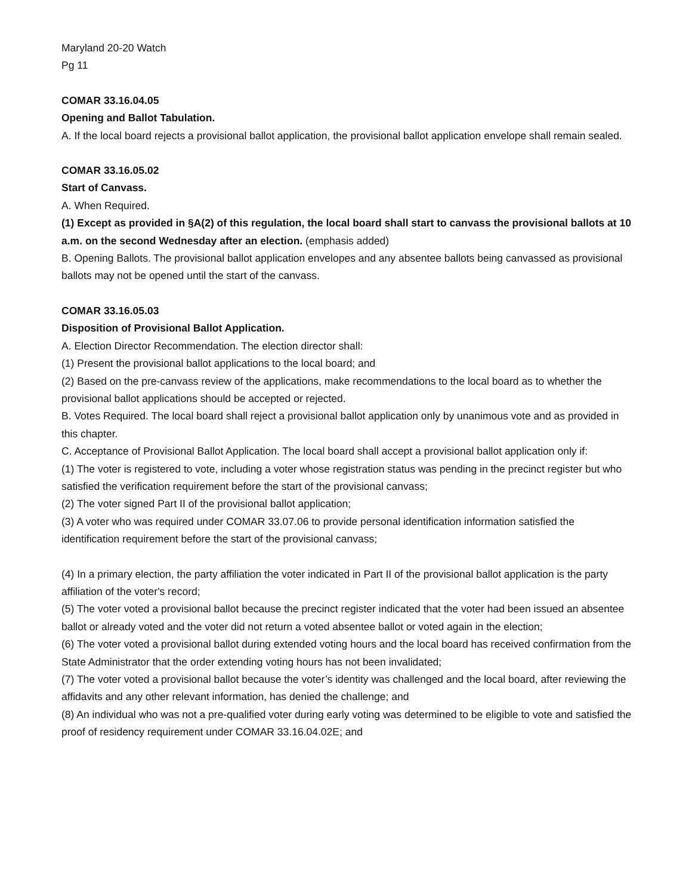Maryland 20-20 Watch
Pg 11
COMAR 33.16.04.05
Opening and Ballot Tabulation.
A. If the local board rejects a provisional ballot application, the provisional ballot application envelope shall remain sealed.
COMAR 33.16.05.02
Start of Canvass.
A. When Required.
(1) Except as provided in §A(2) of this regulation, the local board shall start to canvass the provisional ballots at 10 a.m. on the second Wednesday after an election. (emphasis added)
B. Opening Ballots. The provisional ballot application envelopes and any absentee ballots being canvassed as provisional ballots may not be opened until the start of the canvass.
COMAR 33.16.05.03
Disposition of Provisional Ballot Application.
A. Election Director Recommendation. The election director shall:
(1) Present the provisional ballot applications to the local board; and
(2) Based on the pre-canvass review of the applications, make recommendations to the local board as to whether the provisional ballot applications should be accepted or rejected.
B. Votes Required. The local board shall reject a provisional ballot application only by unanimous vote and as provided in this chapter.
C. Acceptance of Provisional Ballot Application. The local board shall accept a provisional ballot application only if:
(1) The voter is registered to vote, including a voter whose registration status was pending in the precinct register but who satisfied the verification requirement before the start of the provisional canvass;
(2) The voter signed Part II of the provisional ballot application;
(3) A voter who was required under COMAR 33.07.06 to provide personal identification information satisfied the identification requirement before the start of the provisional canvass;
(4) In a primary election, the party affiliation the voter indicated in Part II of the provisional ballot application is the party affiliation of the voter's record;
(5) The voter voted a provisional ballot because the precinct register indicated that the voter had been issued an absentee ballot or already voted and the voter did not return a voted absentee ballot or voted again in the election;
(6) The voter voted a provisional ballot during extended voting hours and the local board has received confirmation from the State Administrator that the order extending voting hours has not been invalidated;
(7) The voter voted a provisional ballot because the voter’s identity was challenged and the local board, after reviewing the affidavits and any other relevant information, has denied the challenge; and
(8) An individual who was not a pre-qualified voter during early voting was determined to be eligible to vote and satisfied the proof of residency requirement under COMAR 33.16.04.02E; and